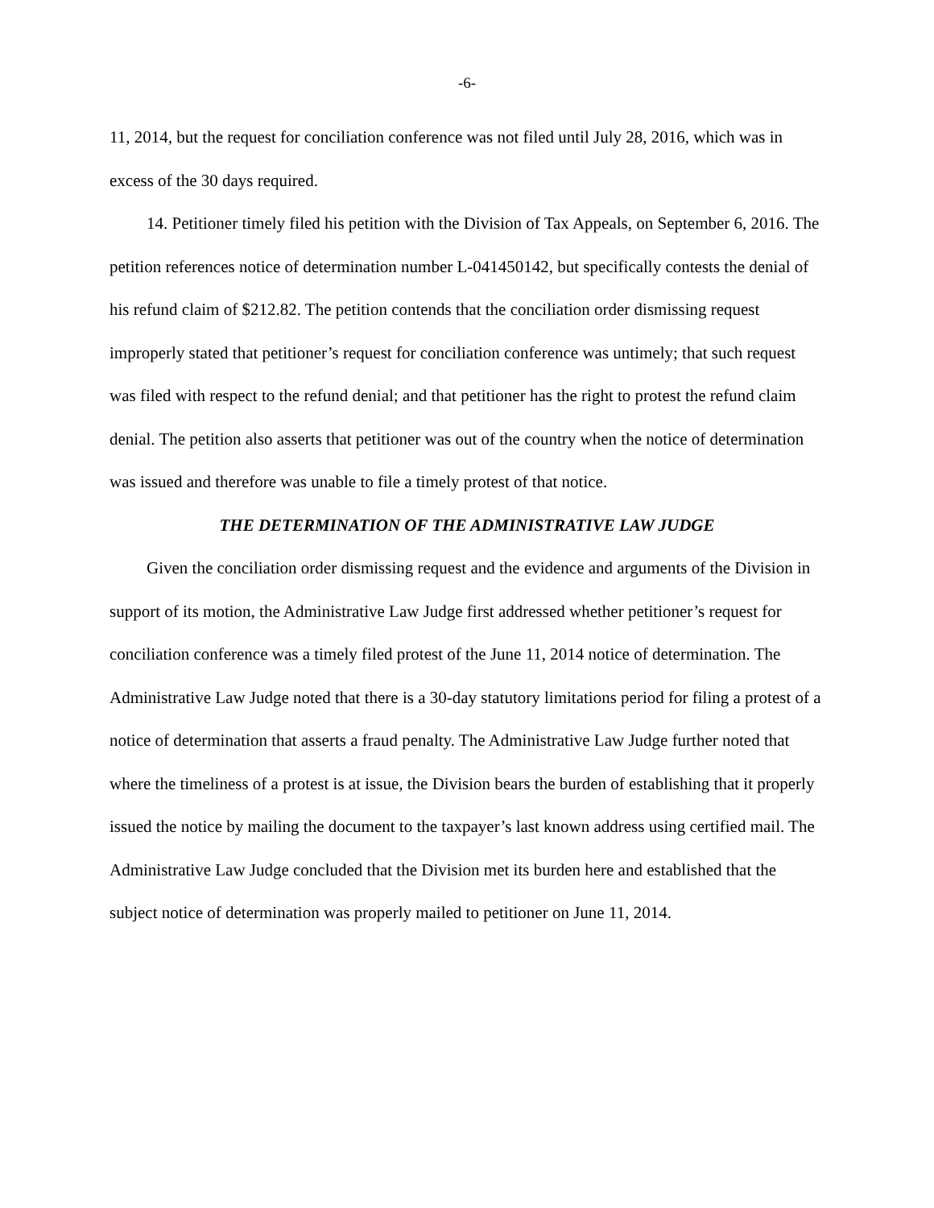-6-
11, 2014, but the request for conciliation conference was not filed until July 28, 2016, which was in excess of the 30 days required.
14. Petitioner timely filed his petition with the Division of Tax Appeals, on September 6, 2016. The petition references notice of determination number L-041450142, but specifically contests the denial of his refund claim of $212.82. The petition contends that the conciliation order dismissing request improperly stated that petitioner’s request for conciliation conference was untimely; that such request was filed with respect to the refund denial; and that petitioner has the right to protest the refund claim denial. The petition also asserts that petitioner was out of the country when the notice of determination was issued and therefore was unable to file a timely protest of that notice.
THE DETERMINATION OF THE ADMINISTRATIVE LAW JUDGE
Given the conciliation order dismissing request and the evidence and arguments of the Division in support of its motion, the Administrative Law Judge first addressed whether petitioner’s request for conciliation conference was a timely filed protest of the June 11, 2014 notice of determination. The Administrative Law Judge noted that there is a 30-day statutory limitations period for filing a protest of a notice of determination that asserts a fraud penalty. The Administrative Law Judge further noted that where the timeliness of a protest is at issue, the Division bears the burden of establishing that it properly issued the notice by mailing the document to the taxpayer’s last known address using certified mail. The Administrative Law Judge concluded that the Division met its burden here and established that the subject notice of determination was properly mailed to petitioner on June 11, 2014.